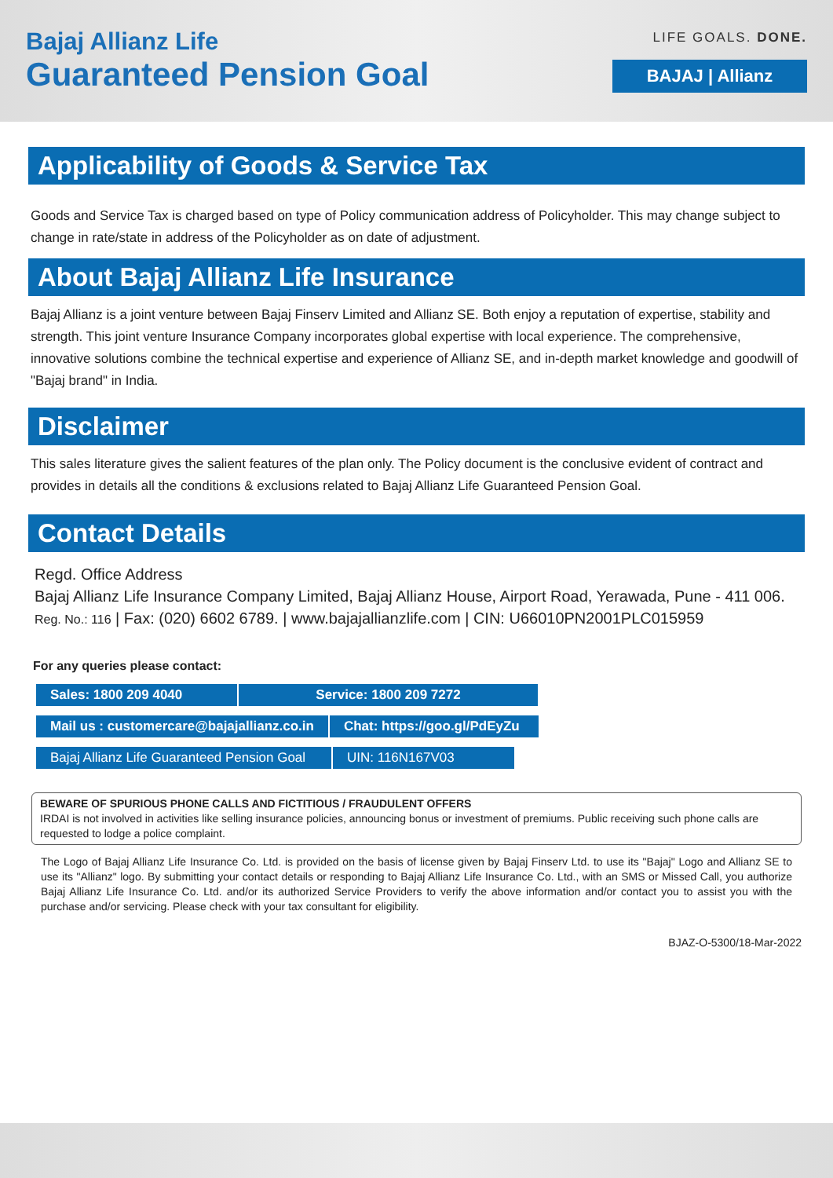Bajaj Allianz Life
Guaranteed Pension Goal
LIFE GOALS. DONE.
BAJAJ | Allianz
Applicability of Goods & Service Tax
Goods and Service Tax is charged based on type of Policy communication address of Policyholder. This may change subject to change in rate/state in address of the Policyholder as on date of adjustment.
About Bajaj Allianz Life Insurance
Bajaj Allianz is a joint venture between Bajaj Finserv Limited and Allianz SE. Both enjoy a reputation of expertise, stability and strength. This joint venture Insurance Company incorporates global expertise with local experience. The comprehensive, innovative solutions combine the technical expertise and experience of Allianz SE, and in-depth market knowledge and goodwill of "Bajaj brand" in India.
Disclaimer
This sales literature gives the salient features of the plan only. The Policy document is the conclusive evident of contract and provides in details all the conditions & exclusions related to Bajaj Allianz Life Guaranteed Pension Goal.
Contact Details
Regd. Office Address
Bajaj Allianz Life Insurance Company Limited, Bajaj Allianz House, Airport Road, Yerawada, Pune - 411 006.
Reg. No.: 116 | Fax: (020) 6602 6789. | www.bajajallianzlife.com | CIN: U66010PN2001PLC015959
For any queries please contact:
| Sales: 1800 209 4040 | Service: 1800 209 7272 |
| Mail us : customercare@bajajallianz.co.in | Chat: https://goo.gl/PdEyZu |
| Bajaj Allianz Life Guaranteed Pension Goal | UIN: 116N167V03 |
BEWARE OF SPURIOUS PHONE CALLS AND FICTITIOUS / FRAUDULENT OFFERS
IRDAI is not involved in activities like selling insurance policies, announcing bonus or investment of premiums. Public receiving such phone calls are requested to lodge a police complaint.
The Logo of Bajaj Allianz Life Insurance Co. Ltd. is provided on the basis of license given by Bajaj Finserv Ltd. to use its "Bajaj" Logo and Allianz SE to use its "Allianz" logo. By submitting your contact details or responding to Bajaj Allianz Life Insurance Co. Ltd., with an SMS or Missed Call, you authorize Bajaj Allianz Life Insurance Co. Ltd. and/or its authorized Service Providers to verify the above information and/or contact you to assist you with the purchase and/or servicing. Please check with your tax consultant for eligibility.
BJAZ-O-5300/18-Mar-2022